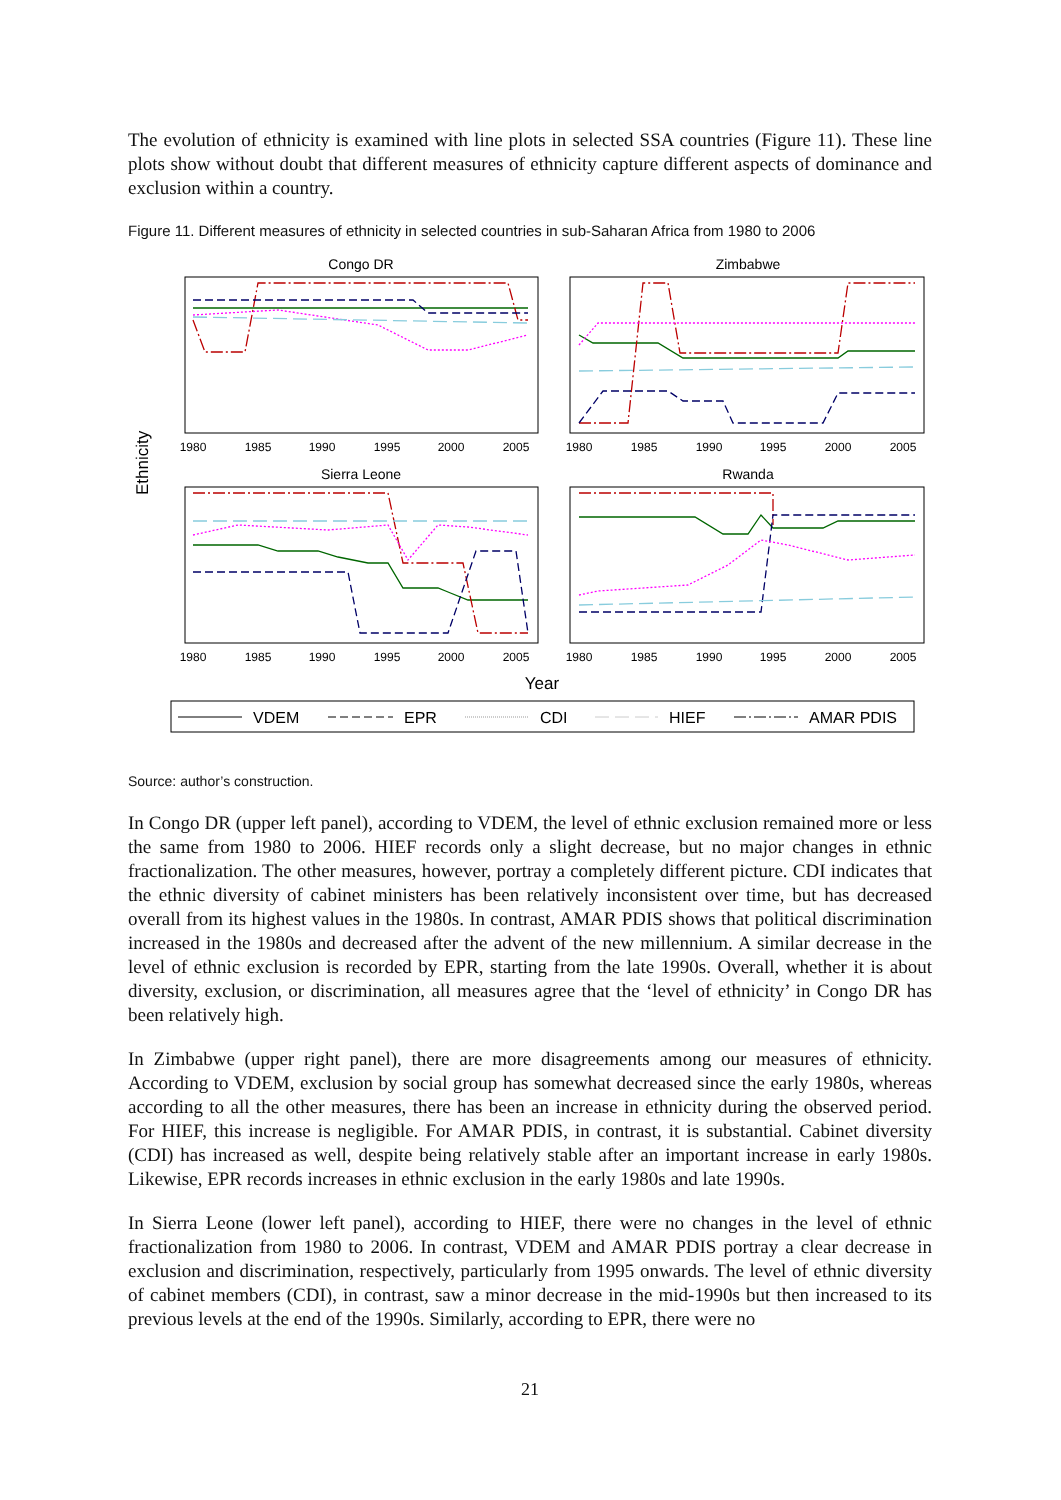The evolution of ethnicity is examined with line plots in selected SSA countries (Figure 11). These line plots show without doubt that different measures of ethnicity capture different aspects of dominance and exclusion within a country.
Figure 11. Different measures of ethnicity in selected countries in sub-Saharan Africa from 1980 to 2006
Ethnicity
Congo DR
Zimbabwe
Sierra Leone
Rwanda
1980
1985
1990
1995
2000
2005
1980
1985
1990
1995
2000
2005
1980
1985
1990
1995
2000
2005
1980
1985
1990
1995
2000
2005
Year
VDEM
EPR
CDI
HIEF
AMAR PDIS
Source: author’s construction.
In Congo DR (upper left panel), according to VDEM, the level of ethnic exclusion remained more or less the same from 1980 to 2006. HIEF records only a slight decrease, but no major changes in ethnic fractionalization. The other measures, however, portray a completely different picture. CDI indicates that the ethnic diversity of cabinet ministers has been relatively inconsistent over time, but has decreased overall from its highest values in the 1980s. In contrast, AMAR PDIS shows that political discrimination increased in the 1980s and decreased after the advent of the new millennium. A similar decrease in the level of ethnic exclusion is recorded by EPR, starting from the late 1990s. Overall, whether it is about diversity, exclusion, or discrimination, all measures agree that the ‘level of ethnicity’ in Congo DR has been relatively high.
In Zimbabwe (upper right panel), there are more disagreements among our measures of ethnicity. According to VDEM, exclusion by social group has somewhat decreased since the early 1980s, whereas according to all the other measures, there has been an increase in ethnicity during the observed period. For HIEF, this increase is negligible. For AMAR PDIS, in contrast, it is substantial. Cabinet diversity (CDI) has increased as well, despite being relatively stable after an important increase in early 1980s. Likewise, EPR records increases in ethnic exclusion in the early 1980s and late 1990s.
In Sierra Leone (lower left panel), according to HIEF, there were no changes in the level of ethnic fractionalization from 1980 to 2006. In contrast, VDEM and AMAR PDIS portray a clear decrease in exclusion and discrimination, respectively, particularly from 1995 onwards. The level of ethnic diversity of cabinet members (CDI), in contrast, saw a minor decrease in the mid-1990s but then increased to its previous levels at the end of the 1990s. Similarly, according to EPR, there were no
21